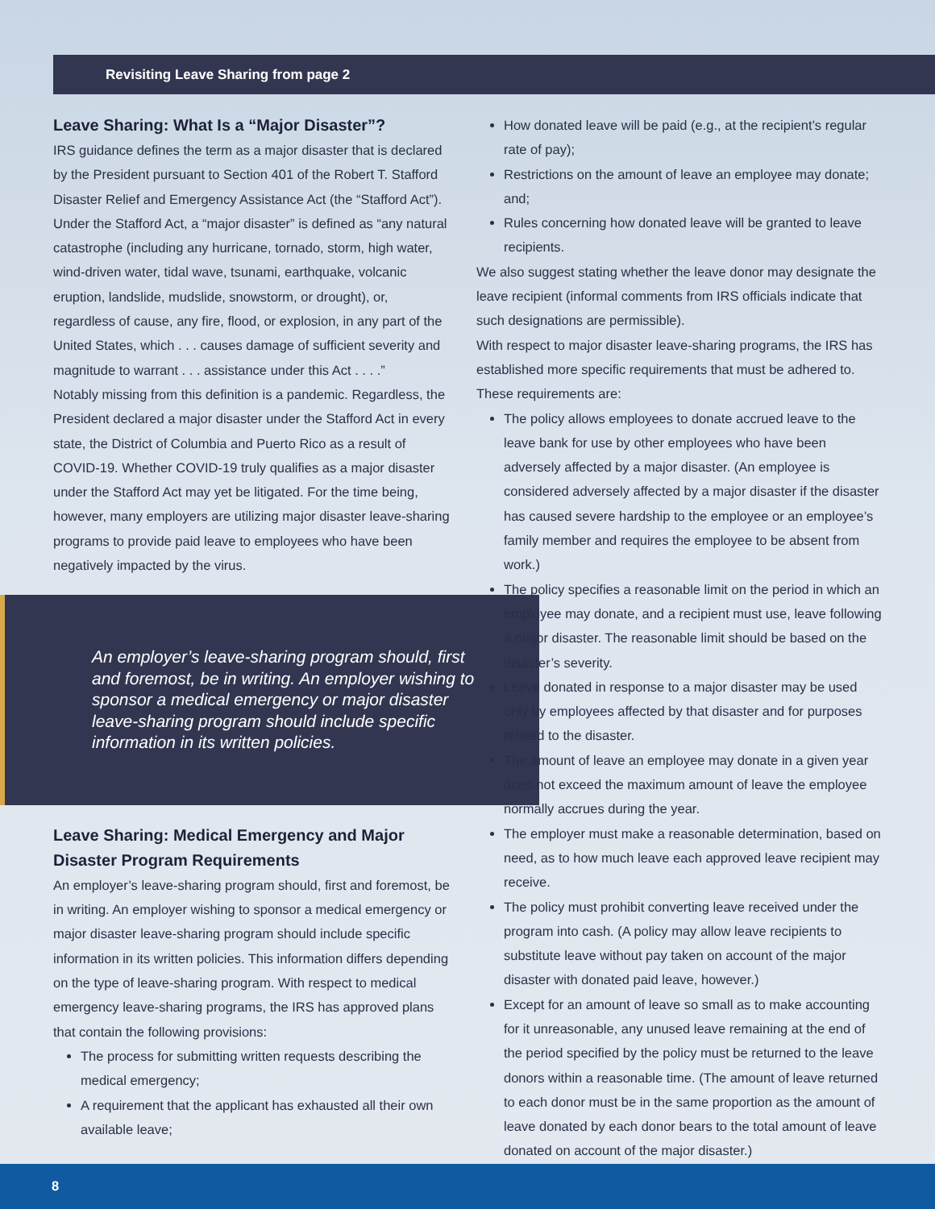Revisiting Leave Sharing from page 2
Leave Sharing: What Is a “Major Disaster”?
IRS guidance defines the term as a major disaster that is declared by the President pursuant to Section 401 of the Robert T. Stafford Disaster Relief and Emergency Assistance Act (the “Stafford Act”). Under the Stafford Act, a “major disaster” is defined as “any natural catastrophe (including any hurricane, tornado, storm, high water, wind-driven water, tidal wave, tsunami, earthquake, volcanic eruption, landslide, mudslide, snowstorm, or drought), or, regardless of cause, any fire, flood, or explosion, in any part of the United States, which . . . causes damage of sufficient severity and magnitude to warrant . . . assistance under this Act . . . .”
Notably missing from this definition is a pandemic. Regardless, the President declared a major disaster under the Stafford Act in every state, the District of Columbia and Puerto Rico as a result of COVID-19. Whether COVID-19 truly qualifies as a major disaster under the Stafford Act may yet be litigated. For the time being, however, many employers are utilizing major disaster leave-sharing programs to provide paid leave to employees who have been negatively impacted by the virus.
An employer’s leave-sharing program should, first and foremost, be in writing. An employer wishing to sponsor a medical emergency or major disaster leave-sharing program should include specific information in its written policies.
Leave Sharing: Medical Emergency and Major Disaster Program Requirements
An employer’s leave-sharing program should, first and foremost, be in writing. An employer wishing to sponsor a medical emergency or major disaster leave-sharing program should include specific information in its written policies. This information differs depending on the type of leave-sharing program. With respect to medical emergency leave-sharing programs, the IRS has approved plans that contain the following provisions:
The process for submitting written requests describing the medical emergency;
A requirement that the applicant has exhausted all their own available leave;
How donated leave will be paid (e.g., at the recipient’s regular rate of pay);
Restrictions on the amount of leave an employee may donate; and;
Rules concerning how donated leave will be granted to leave recipients.
We also suggest stating whether the leave donor may designate the leave recipient (informal comments from IRS officials indicate that such designations are permissible).
With respect to major disaster leave-sharing programs, the IRS has established more specific requirements that must be adhered to. These requirements are:
The policy allows employees to donate accrued leave to the leave bank for use by other employees who have been adversely affected by a major disaster. (An employee is considered adversely affected by a major disaster if the disaster has caused severe hardship to the employee or an employee’s family member and requires the employee to be absent from work.)
The policy specifies a reasonable limit on the period in which an employee may donate, and a recipient must use, leave following a major disaster. The reasonable limit should be based on the disaster’s severity.
Leave donated in response to a major disaster may be used only by employees affected by that disaster and for purposes related to the disaster.
The amount of leave an employee may donate in a given year does not exceed the maximum amount of leave the employee normally accrues during the year.
The employer must make a reasonable determination, based on need, as to how much leave each approved leave recipient may receive.
The policy must prohibit converting leave received under the program into cash. (A policy may allow leave recipients to substitute leave without pay taken on account of the major disaster with donated paid leave, however.)
Except for an amount of leave so small as to make accounting for it unreasonable, any unused leave remaining at the end of the period specified by the policy must be returned to the leave donors within a reasonable time. (The amount of leave returned to each donor must be in the same proportion as the amount of leave donated by each donor bears to the total amount of leave donated on account of the major disaster.)
8